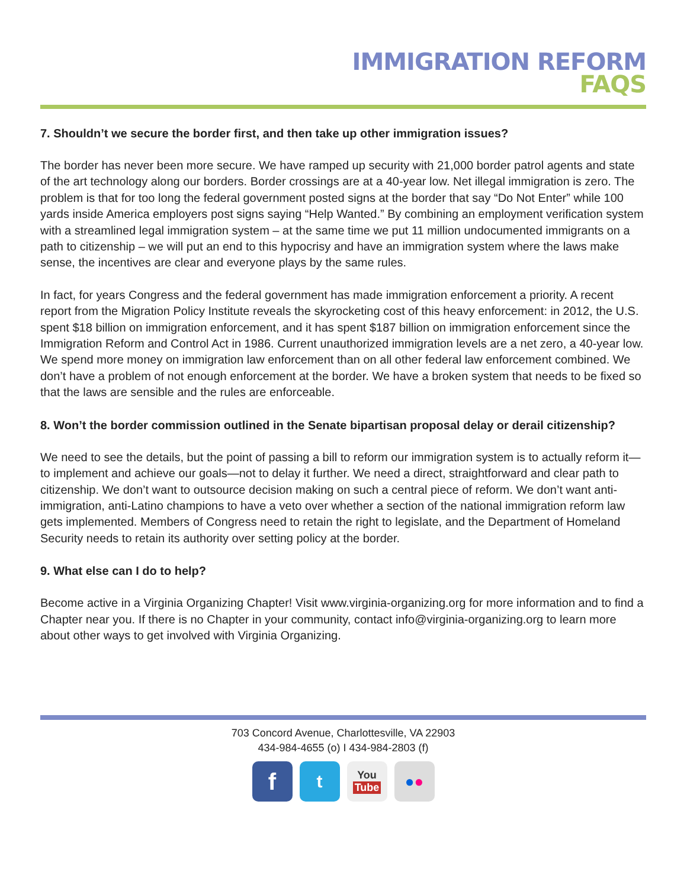IMMIGRATION REFORM
FAQS
7. Shouldn’t we secure the border first, and then take up other immigration issues?
The border has never been more secure. We have ramped up security with 21,000 border patrol agents and state of the art technology along our borders. Border crossings are at a 40-year low. Net illegal immigration is zero. The problem is that for too long the federal government posted signs at the border that say “Do Not Enter” while 100 yards inside America employers post signs saying “Help Wanted.” By combining an employment verification system with a streamlined legal immigration system – at the same time we put 11 million undocumented immigrants on a path to citizenship – we will put an end to this hypocrisy and have an immigration system where the laws make sense, the incentives are clear and everyone plays by the same rules.
In fact, for years Congress and the federal government has made immigration enforcement a priority. A recent report from the Migration Policy Institute reveals the skyrocketing cost of this heavy enforcement: in 2012, the U.S. spent $18 billion on immigration enforcement, and it has spent $187 billion on immigration enforcement since the Immigration Reform and Control Act in 1986. Current unauthorized immigration levels are a net zero, a 40-year low. We spend more money on immigration law enforcement than on all other federal law enforcement combined. We don’t have a problem of not enough enforcement at the border. We have a broken system that needs to be fixed so that the laws are sensible and the rules are enforceable.
8. Won’t the border commission outlined in the Senate bipartisan proposal delay or derail citizenship?
We need to see the details, but the point of passing a bill to reform our immigration system is to actually reform it—to implement and achieve our goals—not to delay it further. We need a direct, straightforward and clear path to citizenship. We don’t want to outsource decision making on such a central piece of reform. We don’t want anti-immigration, anti-Latino champions to have a veto over whether a section of the national immigration reform law gets implemented. Members of Congress need to retain the right to legislate, and the Department of Homeland Security needs to retain its authority over setting policy at the border.
9. What else can I do to help?
Become active in a Virginia Organizing Chapter! Visit www.virginia-organizing.org for more information and to find a Chapter near you. If there is no Chapter in your community, contact info@virginia-organizing.org to learn more about other ways to get involved with Virginia Organizing.
703 Concord Avenue, Charlottesville, VA 22903
434-984-4655 (o) I 434-984-2803 (f)
f
t
You
Tube
● ●